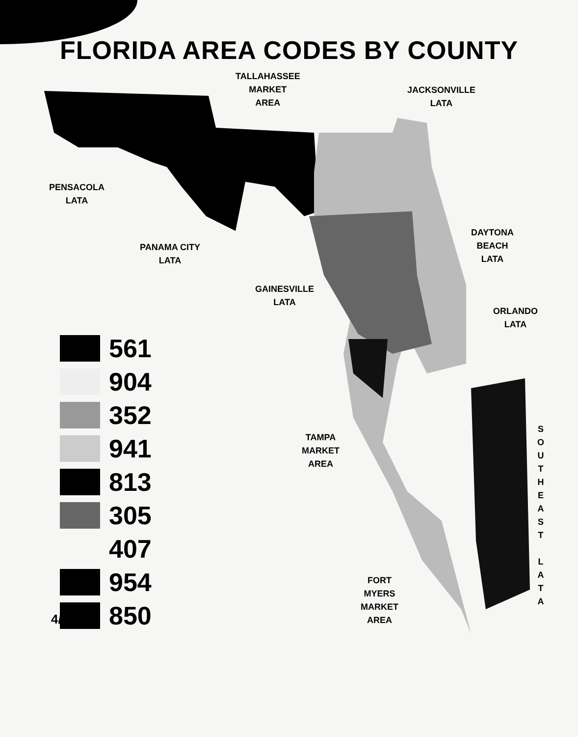FLORIDA AREA CODES BY COUNTY
TALLAHASSEE
MARKET
AREA
JACKSONVILLE
LATA
PENSACOLA
LATA
PANAMA CITY
LATA
DAYTONA
BEACH
LATA
GAINESVILLE
LATA
ORLANDO
LATA
TAMPA
MARKET
AREA
FORT
MYERS
MARKET
AREA
S
O
U
T
H
E
A
S
T
L
A
T
A
561
904
352
941
813
305
407
954
850
4/21/97